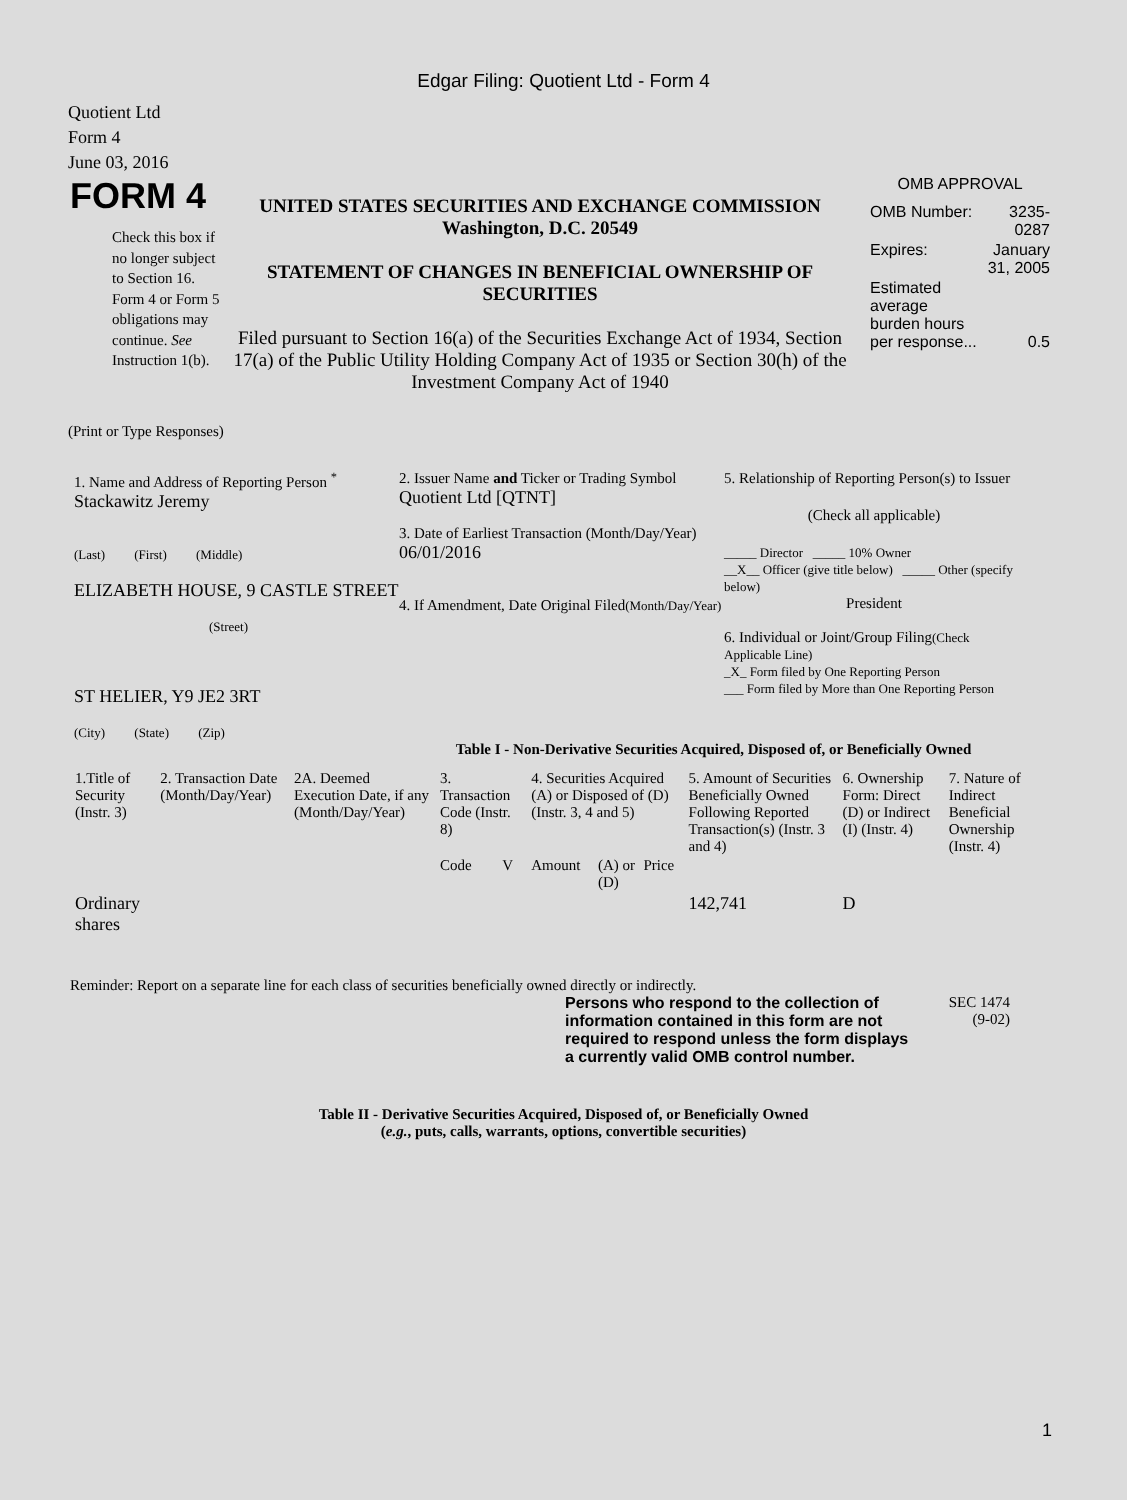Edgar Filing: Quotient Ltd - Form 4
Quotient Ltd
Form 4
June 03, 2016
FORM 4
Check this box if no longer subject to Section 16. Form 4 or Form 5 obligations may continue. See Instruction 1(b).
UNITED STATES SECURITIES AND EXCHANGE COMMISSION
Washington, D.C. 20549
STATEMENT OF CHANGES IN BENEFICIAL OWNERSHIP OF SECURITIES
Filed pursuant to Section 16(a) of the Securities Exchange Act of 1934, Section 17(a) of the Public Utility Holding Company Act of 1935 or Section 30(h) of the Investment Company Act of 1940
OMB APPROVAL
| OMB Number: | 3235-0287 |
| Expires: | January 31, 2005 |
| Estimated average burden hours per response... | 0.5 |
(Print or Type Responses)
1. Name and Address of Reporting Person <sup>*</sup>
Stackawitz Jeremy
(Last) (First) (Middle)
ELIZABETH HOUSE, 9 CASTLE STREET
(Street)
ST HELIER, Y9 JE2 3RT
(City) (State) (Zip)
2. Issuer Name and Ticker or Trading Symbol
Quotient Ltd [QTNT]
3. Date of Earliest Transaction (Month/Day/Year)
06/01/2016
4. If Amendment, Date Original Filed(Month/Day/Year)
5. Relationship of Reporting Person(s) to Issuer
(Check all applicable)
_____ Director _____ 10% Owner
__X__ Officer (give title below) _____ Other (specify below)
President
6. Individual or Joint/Group Filing(Check Applicable Line)
_X_ Form filed by One Reporting Person
___ Form filed by More than One Reporting Person
Table I - Non-Derivative Securities Acquired, Disposed of, or Beneficially Owned
| 1.Title of Security (Instr. 3) | 2. Transaction Date (Month/Day/Year) | 2A. Deemed Execution Date, if any (Month/Day/Year) | 3. Transaction Code (Instr. 8) | | 4. Securities Acquired (A) or Disposed of (D) (Instr. 3, 4 and 5) | | | 5. Amount of Securities Beneficially Owned Following Reported Transaction(s) (Instr. 3 and 4) | 6. Ownership Form: Direct (D) or Indirect (I) (Instr. 4) | 7. Nature of Indirect Beneficial Ownership (Instr. 4) |
| --- | --- | --- | --- | --- | --- | --- | --- | --- | --- | --- |
| | | | Code | V | Amount | (A) or (D) | Price | | | |
| Ordinary shares | | | | | | | | 142,741 | D | |
Reminder: Report on a separate line for each class of securities beneficially owned directly or indirectly.
Persons who respond to the collection of information contained in this form are not required to respond unless the form displays a currently valid OMB control number.
SEC 1474
(9-02)
Table II - Derivative Securities Acquired, Disposed of, or Beneficially Owned
(e.g., puts, calls, warrants, options, convertible securities)
1